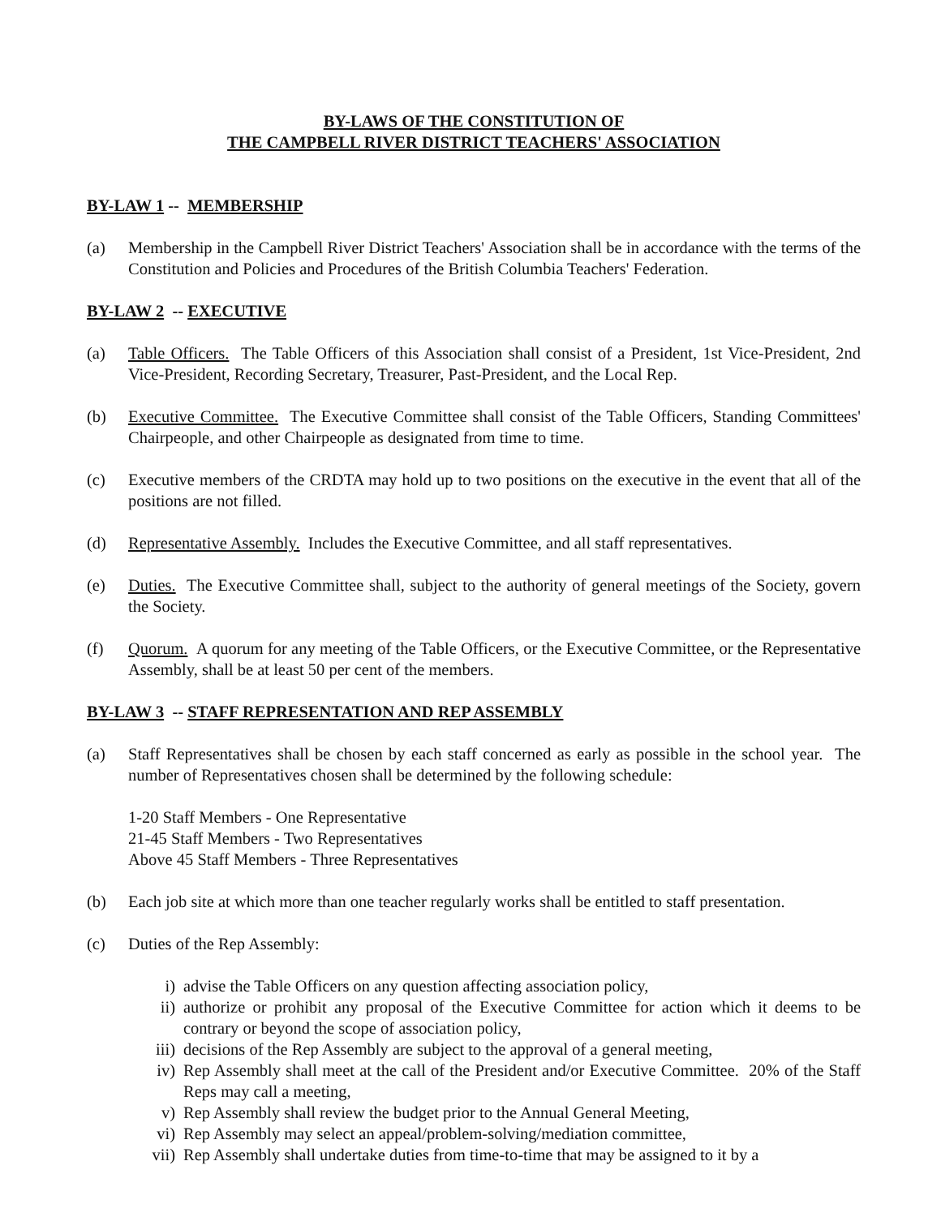BY-LAWS OF THE CONSTITUTION OF
THE CAMPBELL RIVER DISTRICT TEACHERS' ASSOCIATION
BY-LAW 1 -- MEMBERSHIP
(a) Membership in the Campbell River District Teachers' Association shall be in accordance with the terms of the Constitution and Policies and Procedures of the British Columbia Teachers' Federation.
BY-LAW 2 -- EXECUTIVE
(a) Table Officers. The Table Officers of this Association shall consist of a President, 1st Vice-President, 2nd Vice-President, Recording Secretary, Treasurer, Past-President, and the Local Rep.
(b) Executive Committee. The Executive Committee shall consist of the Table Officers, Standing Committees' Chairpeople, and other Chairpeople as designated from time to time.
(c) Executive members of the CRDTA may hold up to two positions on the executive in the event that all of the positions are not filled.
(d) Representative Assembly. Includes the Executive Committee, and all staff representatives.
(e) Duties. The Executive Committee shall, subject to the authority of general meetings of the Society, govern the Society.
(f) Quorum. A quorum for any meeting of the Table Officers, or the Executive Committee, or the Representative Assembly, shall be at least 50 per cent of the members.
BY-LAW 3 -- STAFF REPRESENTATION AND REP ASSEMBLY
(a) Staff Representatives shall be chosen by each staff concerned as early as possible in the school year. The number of Representatives chosen shall be determined by the following schedule:
1-20 Staff Members - One Representative
21-45 Staff Members - Two Representatives
Above 45 Staff Members - Three Representatives
(b) Each job site at which more than one teacher regularly works shall be entitled to staff presentation.
(c) Duties of the Rep Assembly:
i) advise the Table Officers on any question affecting association policy,
ii) authorize or prohibit any proposal of the Executive Committee for action which it deems to be contrary or beyond the scope of association policy,
iii) decisions of the Rep Assembly are subject to the approval of a general meeting,
iv) Rep Assembly shall meet at the call of the President and/or Executive Committee. 20% of the Staff Reps may call a meeting,
v) Rep Assembly shall review the budget prior to the Annual General Meeting,
vi) Rep Assembly may select an appeal/problem-solving/mediation committee,
vii) Rep Assembly shall undertake duties from time-to-time that may be assigned to it by a